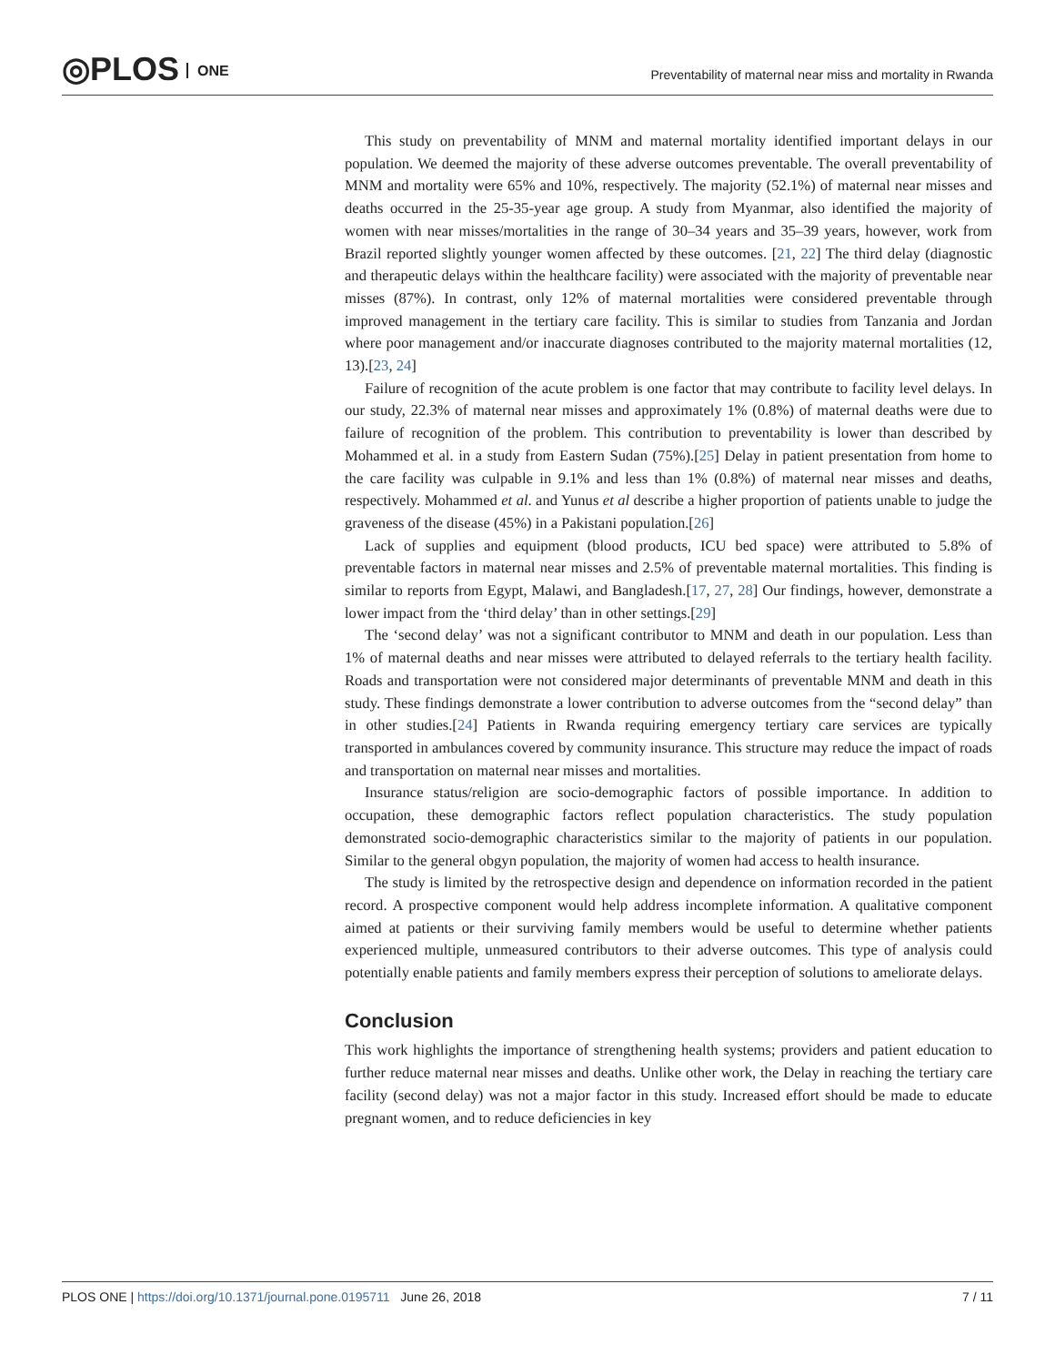◎PLOS ONE
Preventability of maternal near miss and mortality in Rwanda
This study on preventability of MNM and maternal mortality identified important delays in our population. We deemed the majority of these adverse outcomes preventable. The overall preventability of MNM and mortality were 65% and 10%, respectively. The majority (52.1%) of maternal near misses and deaths occurred in the 25-35-year age group. A study from Myanmar, also identified the majority of women with near misses/mortalities in the range of 30–34 years and 35–39 years, however, work from Brazil reported slightly younger women affected by these outcomes. [21, 22] The third delay (diagnostic and therapeutic delays within the healthcare facility) were associated with the majority of preventable near misses (87%). In contrast, only 12% of maternal mortalities were considered preventable through improved management in the tertiary care facility. This is similar to studies from Tanzania and Jordan where poor management and/or inaccurate diagnoses contributed to the majority maternal mortalities (12, 13).[23, 24]
Failure of recognition of the acute problem is one factor that may contribute to facility level delays. In our study, 22.3% of maternal near misses and approximately 1% (0.8%) of maternal deaths were due to failure of recognition of the problem. This contribution to preventability is lower than described by Mohammed et al. in a study from Eastern Sudan (75%).[25] Delay in patient presentation from home to the care facility was culpable in 9.1% and less than 1% (0.8%) of maternal near misses and deaths, respectively. Mohammed et al. and Yunus et al describe a higher proportion of patients unable to judge the graveness of the disease (45%) in a Pakistani population.[26]
Lack of supplies and equipment (blood products, ICU bed space) were attributed to 5.8% of preventable factors in maternal near misses and 2.5% of preventable maternal mortalities. This finding is similar to reports from Egypt, Malawi, and Bangladesh.[17, 27, 28] Our findings, however, demonstrate a lower impact from the ‘third delay’ than in other settings.[29]
The ‘second delay’ was not a significant contributor to MNM and death in our population. Less than 1% of maternal deaths and near misses were attributed to delayed referrals to the tertiary health facility. Roads and transportation were not considered major determinants of preventable MNM and death in this study. These findings demonstrate a lower contribution to adverse outcomes from the “second delay” than in other studies.[24] Patients in Rwanda requiring emergency tertiary care services are typically transported in ambulances covered by community insurance. This structure may reduce the impact of roads and transportation on maternal near misses and mortalities.
Insurance status/religion are socio-demographic factors of possible importance. In addition to occupation, these demographic factors reflect population characteristics. The study population demonstrated socio-demographic characteristics similar to the majority of patients in our population. Similar to the general obgyn population, the majority of women had access to health insurance.
The study is limited by the retrospective design and dependence on information recorded in the patient record. A prospective component would help address incomplete information. A qualitative component aimed at patients or their surviving family members would be useful to determine whether patients experienced multiple, unmeasured contributors to their adverse outcomes. This type of analysis could potentially enable patients and family members express their perception of solutions to ameliorate delays.
Conclusion
This work highlights the importance of strengthening health systems; providers and patient education to further reduce maternal near misses and deaths. Unlike other work, the Delay in reaching the tertiary care facility (second delay) was not a major factor in this study. Increased effort should be made to educate pregnant women, and to reduce deficiencies in key
PLOS ONE | https://doi.org/10.1371/journal.pone.0195711 June 26, 2018
7 / 11